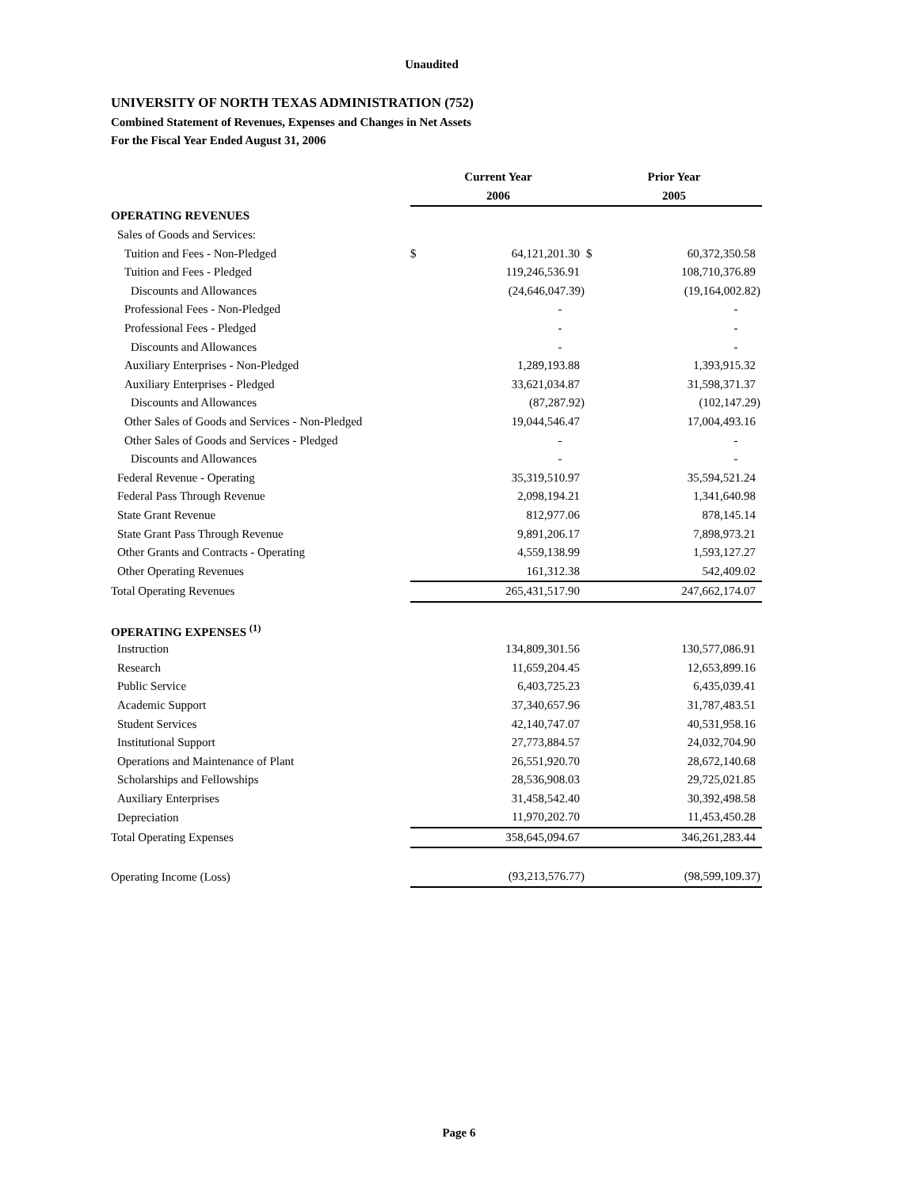Unaudited
UNIVERSITY OF NORTH TEXAS ADMINISTRATION (752)
Combined Statement of Revenues, Expenses and Changes in Net Assets
For the Fiscal Year Ended August 31, 2006
| | Current Year | | Prior Year | |
| --- | --- | --- | --- | --- |
| | 2006 | | 2005 | |
| OPERATING REVENUES | | | | |
| Sales of Goods and Services: | | | | |
| Tuition and Fees - Non-Pledged | $ | 64,121,201.30 | $ | 60,372,350.58 |
| Tuition and Fees - Pledged | | 119,246,536.91 | | 108,710,376.89 |
| Discounts and Allowances | | (24,646,047.39) | | (19,164,002.82) |
| Professional Fees - Non-Pledged | | - | | - |
| Professional Fees - Pledged | | - | | - |
| Discounts and Allowances | | - | | - |
| Auxiliary Enterprises - Non-Pledged | | 1,289,193.88 | | 1,393,915.32 |
| Auxiliary Enterprises - Pledged | | 33,621,034.87 | | 31,598,371.37 |
| Discounts and Allowances | | (87,287.92) | | (102,147.29) |
| Other Sales of Goods and Services - Non-Pledged | | 19,044,546.47 | | 17,004,493.16 |
| Other Sales of Goods and Services - Pledged | | - | | - |
| Discounts and Allowances | | - | | - |
| Federal Revenue - Operating | | 35,319,510.97 | | 35,594,521.24 |
| Federal Pass Through Revenue | | 2,098,194.21 | | 1,341,640.98 |
| State Grant Revenue | | 812,977.06 | | 878,145.14 |
| State Grant Pass Through Revenue | | 9,891,206.17 | | 7,898,973.21 |
| Other Grants and Contracts - Operating | | 4,559,138.99 | | 1,593,127.27 |
| Other Operating Revenues | | 161,312.38 | | 542,409.02 |
| Total Operating Revenues | | 265,431,517.90 | | 247,662,174.07 |
| OPERATING EXPENSES <sup>(1)</sup> | | | | |
| Instruction | | 134,809,301.56 | | 130,577,086.91 |
| Research | | 11,659,204.45 | | 12,653,899.16 |
| Public Service | | 6,403,725.23 | | 6,435,039.41 |
| Academic Support | | 37,340,657.96 | | 31,787,483.51 |
| Student Services | | 42,140,747.07 | | 40,531,958.16 |
| Institutional Support | | 27,773,884.57 | | 24,032,704.90 |
| Operations and Maintenance of Plant | | 26,551,920.70 | | 28,672,140.68 |
| Scholarships and Fellowships | | 28,536,908.03 | | 29,725,021.85 |
| Auxiliary Enterprises | | 31,458,542.40 | | 30,392,498.58 |
| Depreciation | | 11,970,202.70 | | 11,453,450.28 |
| Total Operating Expenses | | 358,645,094.67 | | 346,261,283.44 |
| Operating Income (Loss) | | (93,213,576.77) | | (98,599,109.37) |
Page 6